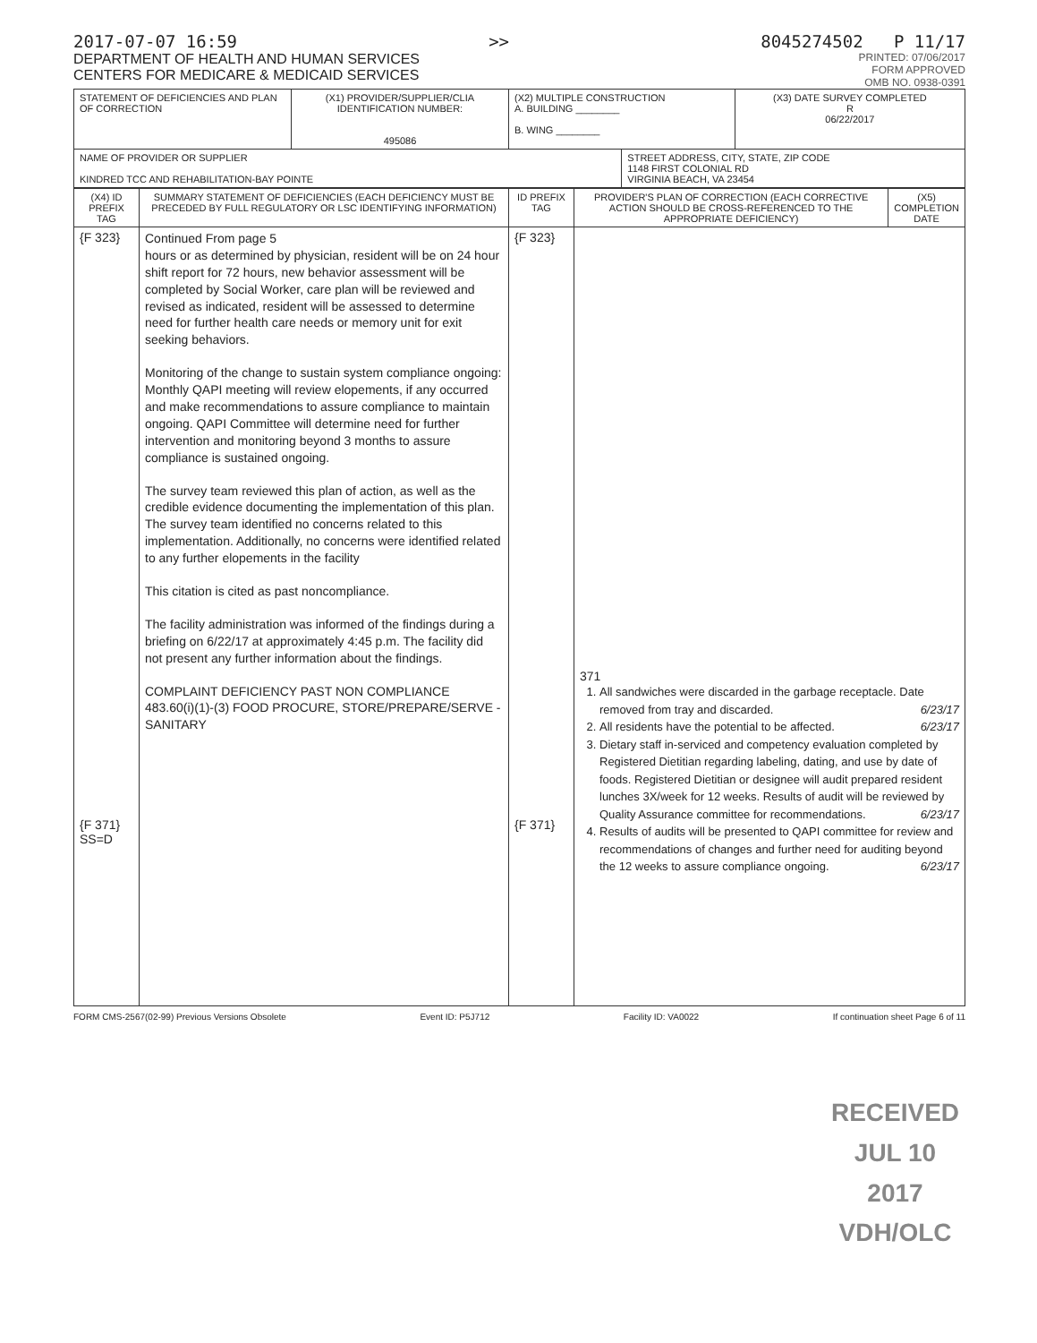2017-07-07 16:59 >> 8045274502 P 11/17
DEPARTMENT OF HEALTH AND HUMAN SERVICES
CENTERS FOR MEDICARE & MEDICAID SERVICES
PRINTED: 07/06/2017
FORM APPROVED
OMB NO. 0938-0391
| STATEMENT OF DEFICIENCIES AND PLAN OF CORRECTION | (X1) PROVIDER/SUPPLIER/CLIA IDENTIFICATION NUMBER: 495086 | (X2) MULTIPLE CONSTRUCTION A. BUILDING ________ B. WING ________ | | (X3) DATE SURVEY COMPLETED R 06/22/2017 |
| NAME OF PROVIDER OR SUPPLIER KINDRED TCC AND REHABILITATION-BAY POINTE | | | STREET ADDRESS, CITY, STATE, ZIP CODE 1148 FIRST COLONIAL RD VIRGINIA BEACH, VA 23454 | |
| (X4) ID PREFIX TAG | SUMMARY STATEMENT OF DEFICIENCIES (EACH DEFICIENCY MUST BE PRECEDED BY FULL REGULATORY OR LSC IDENTIFYING INFORMATION) | ID PREFIX TAG | PROVIDER'S PLAN OF CORRECTION (EACH CORRECTIVE ACTION SHOULD BE CROSS-REFERENCED TO THE APPROPRIATE DEFICIENCY) | (X5) COMPLETION DATE |
| --- | --- | --- | --- | --- |
| {F 323} {F 371} SS=D | Continued From page 5 hours or as determined by physician, resident will be on 24 hour shift report for 72 hours, new behavior assessment will be completed by Social Worker, care plan will be reviewed and revised as indicated, resident will be assessed to determine need for further health care needs or memory unit for exit seeking behaviors. Monitoring of the change to sustain system compliance ongoing: Monthly QAPI meeting will review elopements, if any occurred and make recommendations to assure compliance to maintain ongoing. QAPI Committee will determine need for further intervention and monitoring beyond 3 months to assure compliance is sustained ongoing. The survey team reviewed this plan of action, as well as the credible evidence documenting the implementation of this plan. The survey team identified no concerns related to this implementation. Additionally, no concerns were identified related to any further elopements in the facility This citation is cited as past noncompliance. The facility administration was informed of the findings during a briefing on 6/22/17 at approximately 4:45 p.m. The facility did not present any further information about the findings. COMPLAINT DEFICIENCY PAST NON COMPLIANCE 483.60(i)(1)-(3) FOOD PROCURE, STORE/PREPARE/SERVE - SANITARY | {F 323} {F 371} | 371 1. All sandwiches were discarded in the garbage receptacle. Date removed from tray and discarded. 6/23/17 2. All residents have the potential to be affected. 6/23/17 3. Dietary staff in-serviced and competency evaluation completed by Registered Dietitian regarding labeling, dating, and use by date of foods. Registered Dietitian or designee will audit prepared resident lunches 3X/week for 12 weeks. Results of audit will be reviewed by Quality Assurance committee for recommendations. 6/23/17 4. Results of audits will be presented to QAPI committee for review and recommendations of changes and further need for auditing beyond the 12 weeks to assure compliance ongoing. 6/23/17 | |
FORM CMS-2567(02-99) Previous Versions Obsolete Event ID: P5J712 Facility ID: VA0022 If continuation sheet Page 6 of 11
RECEIVED
JUL 10 2017
VDH/OLC